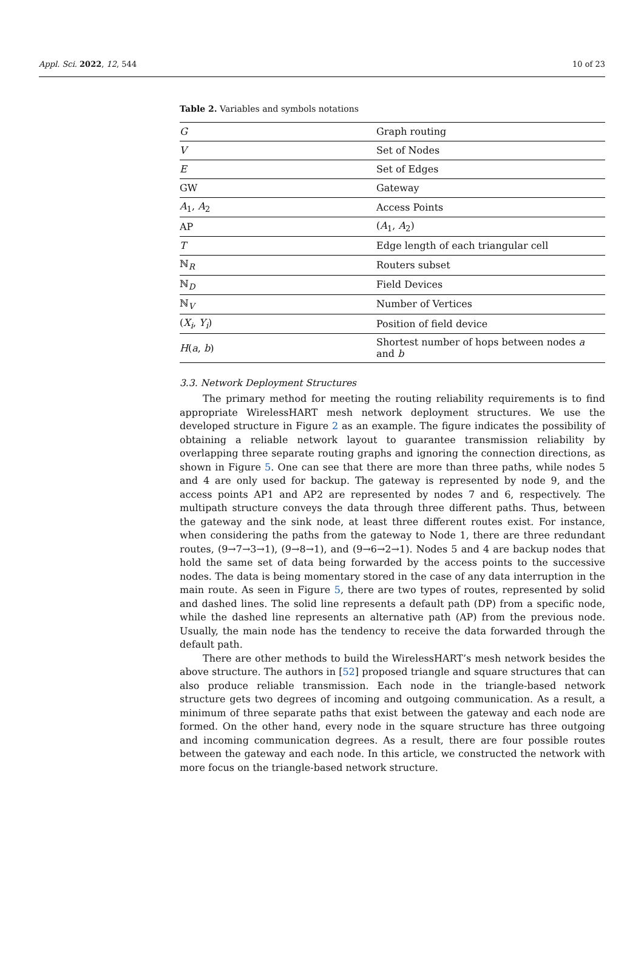Appl. Sci. 2022, 12, 544 10 of 23
Table 2. Variables and symbols notations
| G | Graph routing |
| V | Set of Nodes |
| E | Set of Edges |
| GW | Gateway |
| A<sub>1</sub>, A<sub>2</sub> | Access Points |
| AP | ( A<sub>1</sub>, A<sub>2</sub>) |
| T | Edge length of each triangular cell |
| ℕ<sub>R</sub> | Routers subset |
| ℕ<sub>D</sub> | Field Devices |
| ℕ<sub>V</sub> | Number of Vertices |
| ( X<sub>i</sub> , Y<sub>i</sub> ) | Position of field device |
| H ( a , b ) | Shortest number of hops between nodes a and b |
3.3. Network Deployment Structures
The primary method for meeting the routing reliability requirements is to find appropriate WirelessHART mesh network deployment structures. We use the developed structure in Figure 2 as an example. The figure indicates the possibility of obtaining a reliable network layout to guarantee transmission reliability by overlapping three separate routing graphs and ignoring the connection directions, as shown in Figure 5. One can see that there are more than three paths, while nodes 5 and 4 are only used for backup. The gateway is represented by node 9, and the access points AP1 and AP2 are represented by nodes 7 and 6, respectively. The multipath structure conveys the data through three different paths. Thus, between the gateway and the sink node, at least three different routes exist. For instance, when considering the paths from the gateway to Node 1, there are three redundant routes, (9→7→3→1), (9→8→1), and (9→6→2→1). Nodes 5 and 4 are backup nodes that hold the same set of data being forwarded by the access points to the successive nodes. The data is being momentary stored in the case of any data interruption in the main route. As seen in Figure 5, there are two types of routes, represented by solid and dashed lines. The solid line represents a default path (DP) from a specific node, while the dashed line represents an alternative path (AP) from the previous node. Usually, the main node has the tendency to receive the data forwarded through the default path.
There are other methods to build the WirelessHART’s mesh network besides the above structure. The authors in [52] proposed triangle and square structures that can also produce reliable transmission. Each node in the triangle-based network structure gets two degrees of incoming and outgoing communication. As a result, a minimum of three separate paths that exist between the gateway and each node are formed. On the other hand, every node in the square structure has three outgoing and incoming communication degrees. As a result, there are four possible routes between the gateway and each node. In this article, we constructed the network with more focus on the triangle-based network structure.